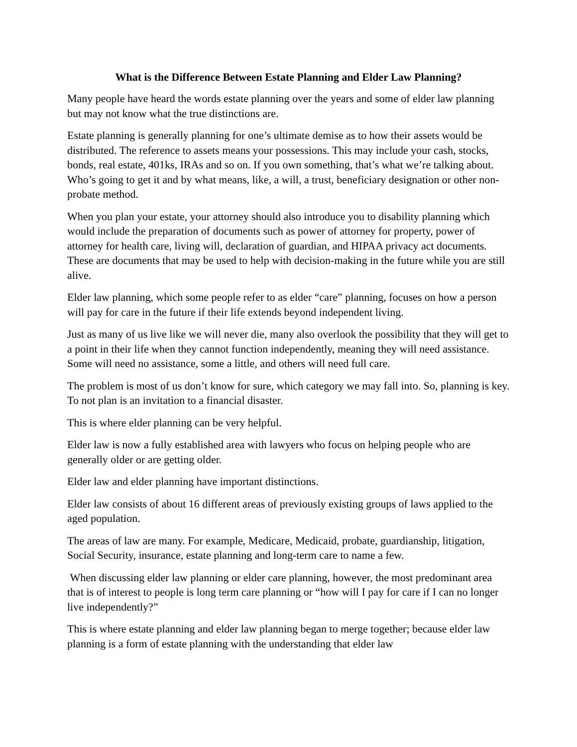What is the Difference Between Estate Planning and Elder Law Planning?
Many people have heard the words estate planning over the years and some of elder law planning but may not know what the true distinctions are.
Estate planning is generally planning for one’s ultimate demise as to how their assets would be distributed. The reference to assets means your possessions. This may include your cash, stocks, bonds, real estate, 401ks, IRAs and so on. If you own something, that’s what we’re talking about. Who’s going to get it and by what means, like, a will, a trust, beneficiary designation or other non-probate method.
When you plan your estate, your attorney should also introduce you to disability planning which would include the preparation of documents such as power of attorney for property, power of attorney for health care, living will, declaration of guardian, and HIPAA privacy act documents. These are documents that may be used to help with decision-making in the future while you are still alive.
Elder law planning, which some people refer to as elder “care” planning, focuses on how a person will pay for care in the future if their life extends beyond independent living.
Just as many of us live like we will never die, many also overlook the possibility that they will get to a point in their life when they cannot function independently, meaning they will need assistance. Some will need no assistance, some a little, and others will need full care.
The problem is most of us don’t know for sure, which category we may fall into. So, planning is key. To not plan is an invitation to a financial disaster.
This is where elder planning can be very helpful.
Elder law is now a fully established area with lawyers who focus on helping people who are generally older or are getting older.
Elder law and elder planning have important distinctions.
Elder law consists of about 16 different areas of previously existing groups of laws applied to the aged population.
The areas of law are many. For example, Medicare, Medicaid, probate, guardianship, litigation, Social Security, insurance, estate planning and long-term care to name a few.
When discussing elder law planning or elder care planning, however, the most predominant area that is of interest to people is long term care planning or “how will I pay for care if I can no longer live independently?”
This is where estate planning and elder law planning began to merge together; because elder law planning is a form of estate planning with the understanding that elder law